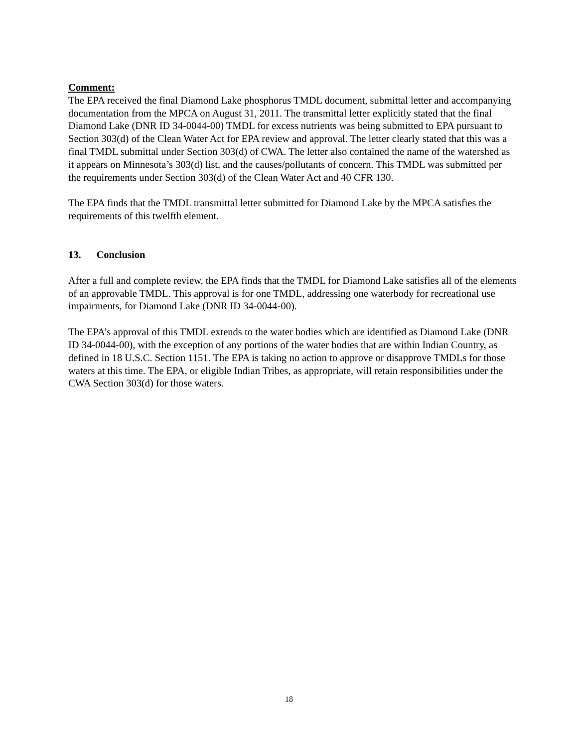Comment:
The EPA received the final Diamond Lake phosphorus TMDL document, submittal letter and accompanying documentation from the MPCA on August 31, 2011. The transmittal letter explicitly stated that the final Diamond Lake (DNR ID 34-0044-00) TMDL for excess nutrients was being submitted to EPA pursuant to Section 303(d) of the Clean Water Act for EPA review and approval. The letter clearly stated that this was a final TMDL submittal under Section 303(d) of CWA. The letter also contained the name of the watershed as it appears on Minnesota’s 303(d) list, and the causes/pollutants of concern. This TMDL was submitted per the requirements under Section 303(d) of the Clean Water Act and 40 CFR 130.
The EPA finds that the TMDL transmittal letter submitted for Diamond Lake by the MPCA satisfies the requirements of this twelfth element.
13. Conclusion
After a full and complete review, the EPA finds that the TMDL for Diamond Lake satisfies all of the elements of an approvable TMDL. This approval is for one TMDL, addressing one waterbody for recreational use impairments, for Diamond Lake (DNR ID 34-0044-00).
The EPA’s approval of this TMDL extends to the water bodies which are identified as Diamond Lake (DNR ID 34-0044-00), with the exception of any portions of the water bodies that are within Indian Country, as defined in 18 U.S.C. Section 1151. The EPA is taking no action to approve or disapprove TMDLs for those waters at this time. The EPA, or eligible Indian Tribes, as appropriate, will retain responsibilities under the CWA Section 303(d) for those waters.
18